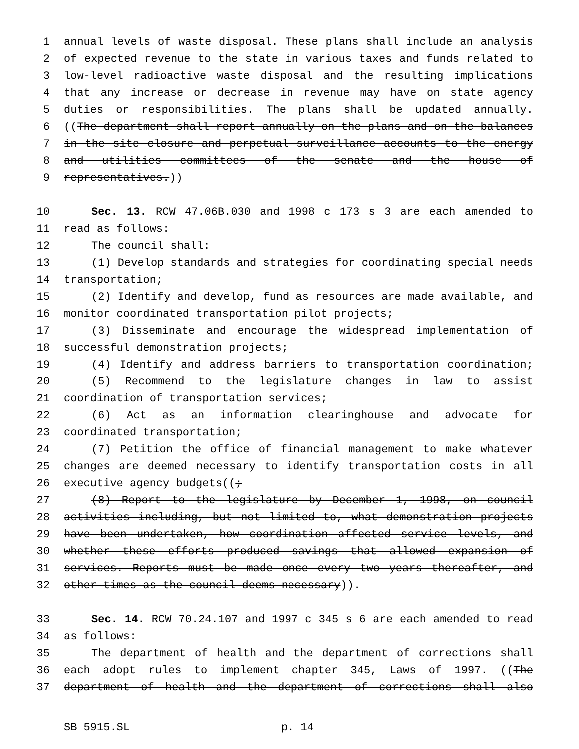1 annual levels of waste disposal. These plans shall include an analysis
2 of expected revenue to the state in various taxes and funds related to
3 low-level radioactive waste disposal and the resulting implications
4 that any increase or decrease in revenue may have on state agency
5 duties or responsibilities. The plans shall be updated annually.
6 ((The department shall report annually on the plans and on the balances
7 in the site closure and perpetual surveillance accounts to the energy
8 and utilities committees of the senate and the house of
9 representatives.))
10 Sec. 13. RCW 47.06B.030 and 1998 c 173 s 3 are each amended to
11 read as follows:
12 The council shall:
13 (1) Develop standards and strategies for coordinating special needs
14 transportation;
15 (2) Identify and develop, fund as resources are made available, and
16 monitor coordinated transportation pilot projects;
17 (3) Disseminate and encourage the widespread implementation of
18 successful demonstration projects;
19 (4) Identify and address barriers to transportation coordination;
20 (5) Recommend to the legislature changes in law to assist
21 coordination of transportation services;
22 (6) Act as an information clearinghouse and advocate for
23 coordinated transportation;
24 (7) Petition the office of financial management to make whatever
25 changes are deemed necessary to identify transportation costs in all
26 executive agency budgets((;
27 (8) Report to the legislature by December 1, 1998, on council
28 activities including, but not limited to, what demonstration projects
29 have been undertaken, how coordination affected service levels, and
30 whether these efforts produced savings that allowed expansion of
31 services. Reports must be made once every two years thereafter, and
32 other times as the council deems necessary)).
33 Sec. 14. RCW 70.24.107 and 1997 c 345 s 6 are each amended to read
34 as follows:
35 The department of health and the department of corrections shall
36 each adopt rules to implement chapter 345, Laws of 1997. ((The
37 department of health and the department of corrections shall also
SB 5915.SL p. 14